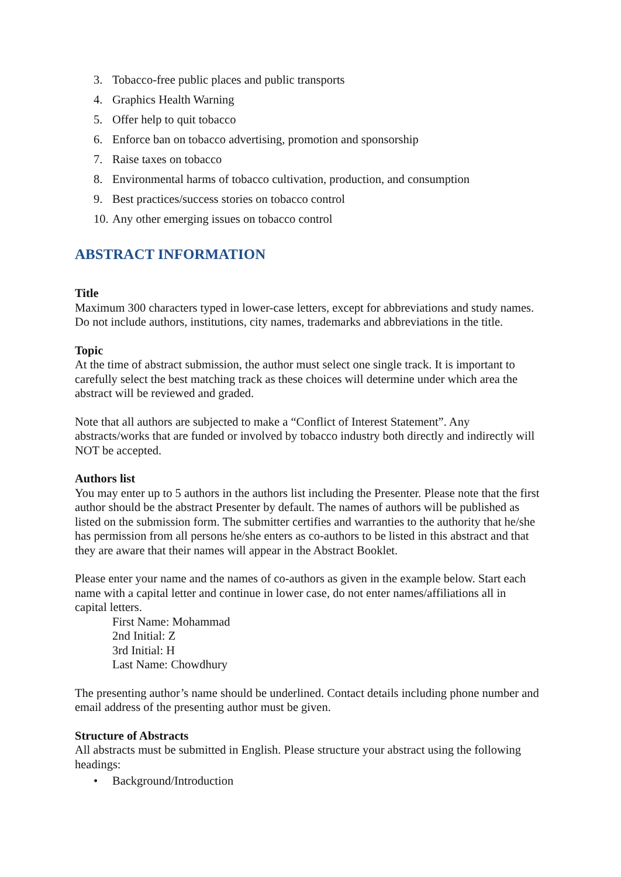3. Tobacco-free public places and public transports
4. Graphics Health Warning
5. Offer help to quit tobacco
6. Enforce ban on tobacco advertising, promotion and sponsorship
7. Raise taxes on tobacco
8. Environmental harms of tobacco cultivation, production, and consumption
9. Best practices/success stories on tobacco control
10. Any other emerging issues on tobacco control
ABSTRACT INFORMATION
Title
Maximum 300 characters typed in lower-case letters, except for abbreviations and study names. Do not include authors, institutions, city names, trademarks and abbreviations in the title.
Topic
At the time of abstract submission, the author must select one single track. It is important to carefully select the best matching track as these choices will determine under which area the abstract will be reviewed and graded.
Note that all authors are subjected to make a “Conflict of Interest Statement”. Any abstracts/works that are funded or involved by tobacco industry both directly and indirectly will NOT be accepted.
Authors list
You may enter up to 5 authors in the authors list including the Presenter. Please note that the first author should be the abstract Presenter by default. The names of authors will be published as listed on the submission form. The submitter certifies and warranties to the authority that he/she has permission from all persons he/she enters as co-authors to be listed in this abstract and that they are aware that their names will appear in the Abstract Booklet.
Please enter your name and the names of co-authors as given in the example below. Start each name with a capital letter and continue in lower case, do not enter names/affiliations all in capital letters.
First Name: Mohammad
2nd Initial: Z
3rd Initial: H
Last Name: Chowdhury
The presenting author’s name should be underlined. Contact details including phone number and email address of the presenting author must be given.
Structure of Abstracts
All abstracts must be submitted in English. Please structure your abstract using the following headings:
• Background/Introduction